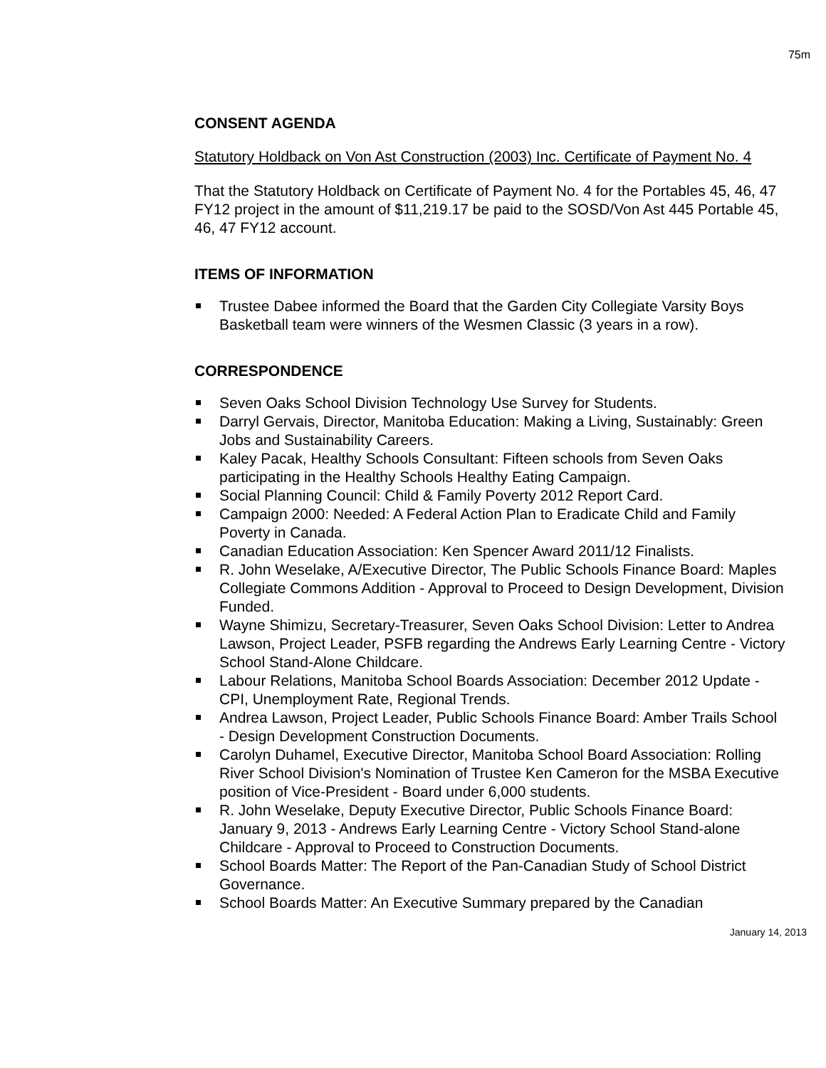75m
CONSENT AGENDA
Statutory Holdback on Von Ast Construction (2003) Inc. Certificate of Payment No. 4
That the Statutory Holdback on Certificate of Payment No. 4 for the Portables 45, 46, 47 FY12 project in the amount of $11,219.17 be paid to the SOSD/Von Ast 445 Portable 45, 46, 47 FY12 account.
ITEMS OF INFORMATION
Trustee Dabee informed the Board that the Garden City Collegiate Varsity Boys Basketball team were winners of the Wesmen Classic (3 years in a row).
CORRESPONDENCE
Seven Oaks School Division Technology Use Survey for Students.
Darryl Gervais, Director, Manitoba Education: Making a Living, Sustainably: Green Jobs and Sustainability Careers.
Kaley Pacak, Healthy Schools Consultant: Fifteen schools from Seven Oaks participating in the Healthy Schools Healthy Eating Campaign.
Social Planning Council: Child & Family Poverty 2012 Report Card.
Campaign 2000: Needed: A Federal Action Plan to Eradicate Child and Family Poverty in Canada.
Canadian Education Association: Ken Spencer Award 2011/12 Finalists.
R. John Weselake, A/Executive Director, The Public Schools Finance Board: Maples Collegiate Commons Addition - Approval to Proceed to Design Development, Division Funded.
Wayne Shimizu, Secretary-Treasurer, Seven Oaks School Division: Letter to Andrea Lawson, Project Leader, PSFB regarding the Andrews Early Learning Centre - Victory School Stand-Alone Childcare.
Labour Relations, Manitoba School Boards Association: December 2012 Update - CPI, Unemployment Rate, Regional Trends.
Andrea Lawson, Project Leader, Public Schools Finance Board: Amber Trails School - Design Development Construction Documents.
Carolyn Duhamel, Executive Director, Manitoba School Board Association: Rolling River School Division's Nomination of Trustee Ken Cameron for the MSBA Executive position of Vice-President - Board under 6,000 students.
R. John Weselake, Deputy Executive Director, Public Schools Finance Board: January 9, 2013 - Andrews Early Learning Centre - Victory School Stand-alone Childcare - Approval to Proceed to Construction Documents.
School Boards Matter: The Report of the Pan-Canadian Study of School District Governance.
School Boards Matter: An Executive Summary prepared by the Canadian
January 14, 2013